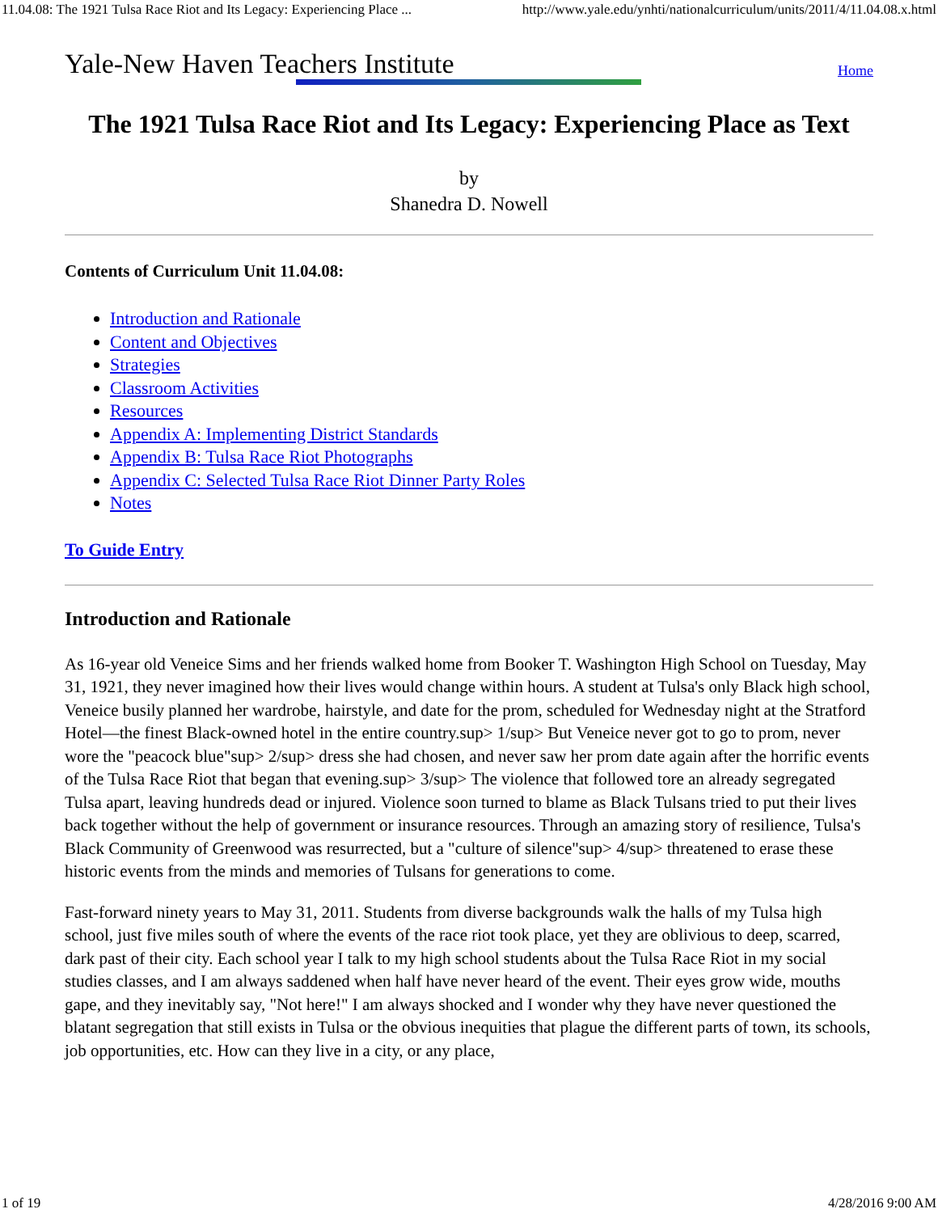11.04.08: The 1921 Tulsa Race Riot and Its Legacy: Experiencing Place ... http://www.yale.edu/ynhti/nationalcurriculum/units/2011/4/11.04.08.x.html
Yale-New Haven Teachers Institute Home
The 1921 Tulsa Race Riot and Its Legacy: Experiencing Place as Text
by
Shanedra D. Nowell
Contents of Curriculum Unit 11.04.08:
Introduction and Rationale
Content and Objectives
Strategies
Classroom Activities
Resources
Appendix A: Implementing District Standards
Appendix B: Tulsa Race Riot Photographs
Appendix C: Selected Tulsa Race Riot Dinner Party Roles
Notes
To Guide Entry
Introduction and Rationale
As 16-year old Veneice Sims and her friends walked home from Booker T. Washington High School on Tuesday, May 31, 1921, they never imagined how their lives would change within hours. A student at Tulsa's only Black high school, Veneice busily planned her wardrobe, hairstyle, and date for the prom, scheduled for Wednesday night at the Stratford Hotel—the finest Black-owned hotel in the entire country.sup> 1/sup> But Veneice never got to go to prom, never wore the "peacock blue"sup> 2/sup> dress she had chosen, and never saw her prom date again after the horrific events of the Tulsa Race Riot that began that evening.sup> 3/sup> The violence that followed tore an already segregated Tulsa apart, leaving hundreds dead or injured. Violence soon turned to blame as Black Tulsans tried to put their lives back together without the help of government or insurance resources. Through an amazing story of resilience, Tulsa's Black Community of Greenwood was resurrected, but a "culture of silence"sup> 4/sup> threatened to erase these historic events from the minds and memories of Tulsans for generations to come.
Fast-forward ninety years to May 31, 2011. Students from diverse backgrounds walk the halls of my Tulsa high school, just five miles south of where the events of the race riot took place, yet they are oblivious to deep, scarred, dark past of their city. Each school year I talk to my high school students about the Tulsa Race Riot in my social studies classes, and I am always saddened when half have never heard of the event. Their eyes grow wide, mouths gape, and they inevitably say, "Not here!" I am always shocked and I wonder why they have never questioned the blatant segregation that still exists in Tulsa or the obvious inequities that plague the different parts of town, its schools, job opportunities, etc. How can they live in a city, or any place,
1 of 19 4/28/2016 9:00 AM